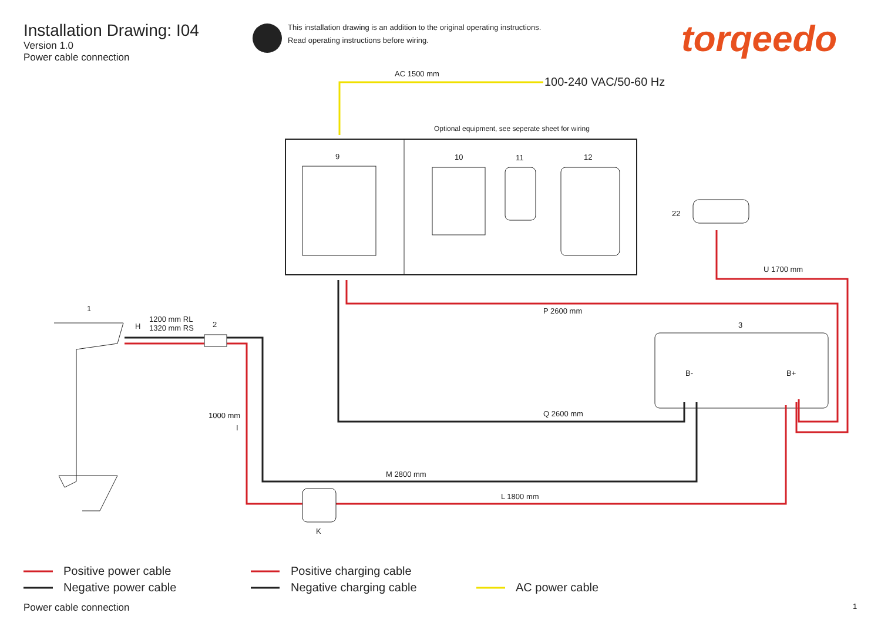Installation Drawing: I04
Version 1.0
Power cable connection
This installation drawing is an addition to the original operating instructions.
Read operating instructions before wiring.
torqeedo
AC 1500 mm
100-240 VAC/50-60 Hz
Optional equipment, see seperate sheet for wiring
9 10 11 12
22
U 1700 mm
P 2600 mm
1
H
1200 mm RL
1320 mm RS
2 3
B- B+
1000 mm
I
Q 2600 mm
M 2800 mm
L 1800 mm
K
Positive power cable
Negative power cable
Positive charging cable
Negative charging cable AC power cable
Power cable connection 1